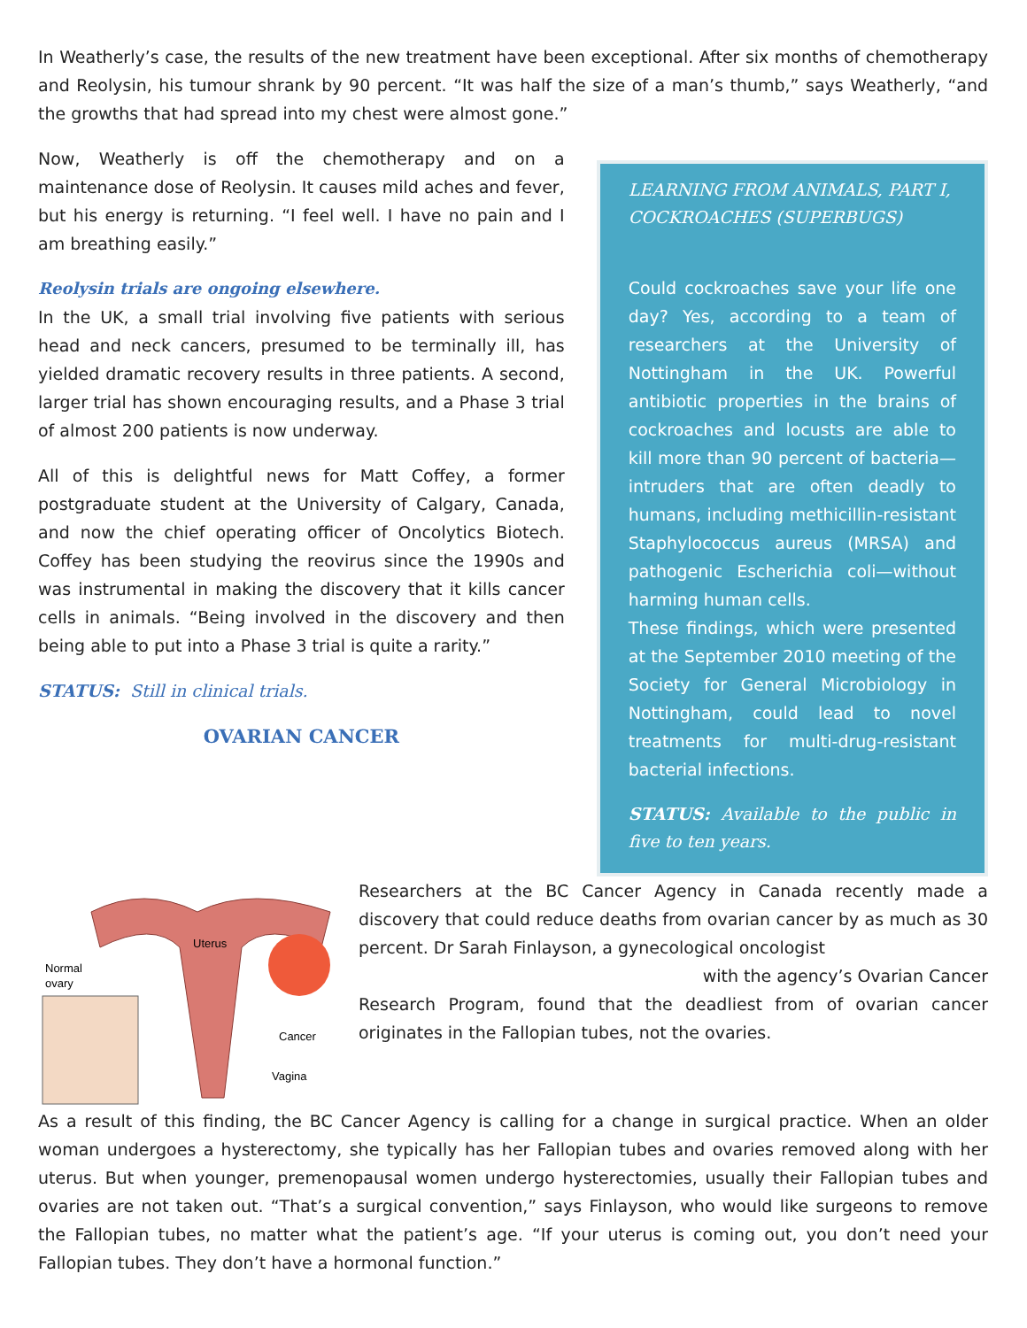In Weatherly’s case, the results of the new treatment have been exceptional. After six months of chemotherapy and Reolysin, his tumour shrank by 90 percent. “It was half the size of a man’s thumb,” says Weatherly, “and the growths that had spread into my chest were almost gone.”
Now, Weatherly is off the chemotherapy and on a maintenance dose of Reolysin. It causes mild aches and fever, but his energy is returning. “I feel well. I have no pain and I am breathing easily.”
Reolysin trials are ongoing elsewhere.
In the UK, a small trial involving five patients with serious head and neck cancers, presumed to be terminally ill, has yielded dramatic recovery results in three patients. A second, larger trial has shown encouraging results, and a Phase 3 trial of almost 200 patients is now underway.
All of this is delightful news for Matt Coffey, a former postgraduate student at the University of Calgary, Canada, and now the chief operating officer of Oncolytics Biotech. Coffey has been studying the reovirus since the 1990s and was instrumental in making the discovery that it kills cancer cells in animals. “Being involved in the discovery and then being able to put into a Phase 3 trial is quite a rarity.”
STATUS: Still in clinical trials.
OVARIAN CANCER
LEARNING FROM ANIMALS, PART I, COCKROACHES (SUPERBUGS)
Could cockroaches save your life one day? Yes, according to a team of researchers at the University of Nottingham in the UK. Powerful antibiotic properties in the brains of cockroaches and locusts are able to kill more than 90 percent of bacteria—intruders that are often deadly to humans, including methicillin-resistant Staphylococcus aureus (MRSA) and pathogenic Escherichia coli—without harming human cells.
These findings, which were presented at the September 2010 meeting of the Society for General Microbiology in Nottingham, could lead to novel treatments for multi-drug-resistant bacterial infections.
STATUS: Available to the public in five to ten years.
Uterus
Normal
ovary
Cancer
Vagina
Researchers at the BC Cancer Agency in Canada recently made a discovery that could reduce deaths from ovarian cancer by as much as 30 percent. Dr Sarah Finlayson, a gynecological oncologist
with the agency’s Ovarian Cancer Research Program, found that the deadliest from of ovarian cancer originates in the Fallopian tubes, not the ovaries.
As a result of this finding, the BC Cancer Agency is calling for a change in surgical practice. When an older woman undergoes a hysterectomy, she typically has her Fallopian tubes and ovaries removed along with her uterus. But when younger, premenopausal women undergo hysterectomies, usually their Fallopian tubes and ovaries are not taken out. “That’s a surgical convention,” says Finlayson, who would like surgeons to remove the Fallopian tubes, no matter what the patient’s age. “If your uterus is coming out, you don’t need your Fallopian tubes. They don’t have a hormonal function.”